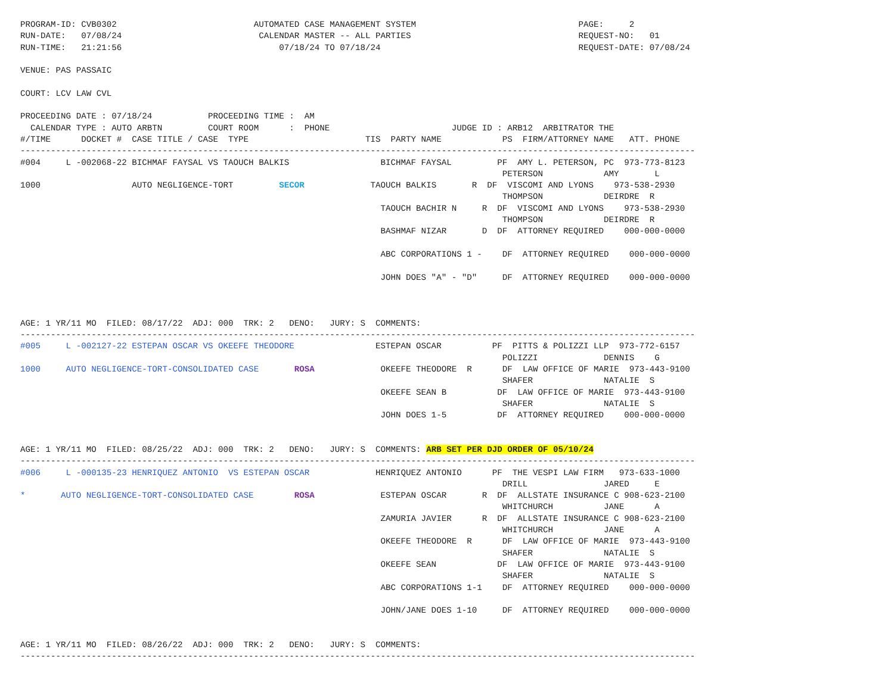PROGRAM-ID: CVB0302                           AUTOMATED CASE MANAGEMENT SYSTEM                                PAGE:     2
RUN-DATE:   07/08/24                           CALENDAR MASTER -- ALL PARTIES                                 REQUEST-NO:   01
RUN-TIME:   21:21:56                               07/18/24 TO 07/18/24                                       REQUEST-DATE: 07/08/24

VENUE: PAS PASSAIC

COURT: LCV LAW CVL

PROCEEDING DATE : 07/18/24           PROCEEDING TIME :  AM
  CALENDAR TYPE : AUTO ARBTN         COURT ROOM      :  PHONE                        JUDGE ID : ARB12  ARBITRATOR THE
#/TIME      DOCKET #  CASE TITLE / CASE  TYPE                       TIS  PARTY NAME            PS  FIRM/ATTORNEY NAME   ATT. PHONE
-------------------------------------------------------------------------------------------------------------------------------------
#004     L -002068-22 BICHMAF FAYSAL VS TAOUCH BALKIS                  BICHMAF FAYSAL         PF  AMY L. PETERSON, PC  973-773-8123
                                                                                               PETERSON            AMY       L
1000                  AUTO NEGLIGENCE-TORT         SECOR             TAOUCH BALKIS       R  DF  VISCOMI AND LYONS    973-538-2930
                                                                                               THOMPSON            DEIRDRE  R
                                                                       TAOUCH BACHIR N     R  DF  VISCOMI AND LYONS    973-538-2930
                                                                                               THOMPSON            DEIRDRE  R
                                                                       BASHMAF NIZAR       D  DF  ATTORNEY REQUIRED    000-000-0000

                                                                       ABC CORPORATIONS 1 -    DF  ATTORNEY REQUIRED    000-000-0000

                                                                       JOHN DOES "A" - "D"     DF  ATTORNEY REQUIRED    000-000-0000



AGE: 1 YR/11 MO  FILED: 08/17/22  ADJ: 000  TRK: 2   DENO:   JURY: S  COMMENTS:
-------------------------------------------------------------------------------------------------------------------------------------
#005     L -002127-22 ESTEPAN OSCAR VS OKEEFE THEODORE                ESTEPAN OSCAR          PF  PITTS & POLIZZI LLP  973-772-6157
                                                                                               POLIZZI             DENNIS    G
1000     AUTO NEGLIGENCE-TORT-CONSOLIDATED CASE       ROSA             OKEEFE THEODORE  R      DF  LAW OFFICE OF MARIE  973-443-9100
                                                                                               SHAFER              NATALIE  S
                                                                       OKEEFE SEAN B          DF  LAW OFFICE OF MARIE  973-443-9100
                                                                                               SHAFER              NATALIE  S
                                                                       JOHN DOES 1-5          DF  ATTORNEY REQUIRED    000-000-0000


AGE: 1 YR/11 MO  FILED: 08/25/22  ADJ: 000  TRK: 2   DENO:   JURY: S  COMMENTS: ARB SET PER DJD ORDER OF 05/10/24
-------------------------------------------------------------------------------------------------------------------------------------
#006     L -000135-23 HENRIQUEZ ANTONIO  VS ESTEPAN OSCAR             HENRIQUEZ ANTONIO      PF  THE VESPI LAW FIRM   973-633-1000
                                                                                               DRILL               JARED     E
*       AUTO NEGLIGENCE-TORT-CONSOLIDATED CASE        ROSA             ESTEPAN OSCAR       R  DF  ALLSTATE INSURANCE C 908-623-2100
                                                                                               WHITCHURCH          JANE      A
                                                                       ZAMURIA JAVIER      R  DF  ALLSTATE INSURANCE C 908-623-2100
                                                                                               WHITCHURCH          JANE      A
                                                                       OKEEFE THEODORE  R      DF  LAW OFFICE OF MARIE  973-443-9100
                                                                                               SHAFER              NATALIE  S
                                                                       OKEEFE SEAN            DF  LAW OFFICE OF MARIE  973-443-9100
                                                                                               SHAFER              NATALIE  S
                                                                       ABC CORPORATIONS 1-1    DF  ATTORNEY REQUIRED    000-000-0000

                                                                       JOHN/JANE DOES 1-10     DF  ATTORNEY REQUIRED    000-000-0000


AGE: 1 YR/11 MO  FILED: 08/26/22  ADJ: 000  TRK: 2   DENO:   JURY: S  COMMENTS:
-------------------------------------------------------------------------------------------------------------------------------------